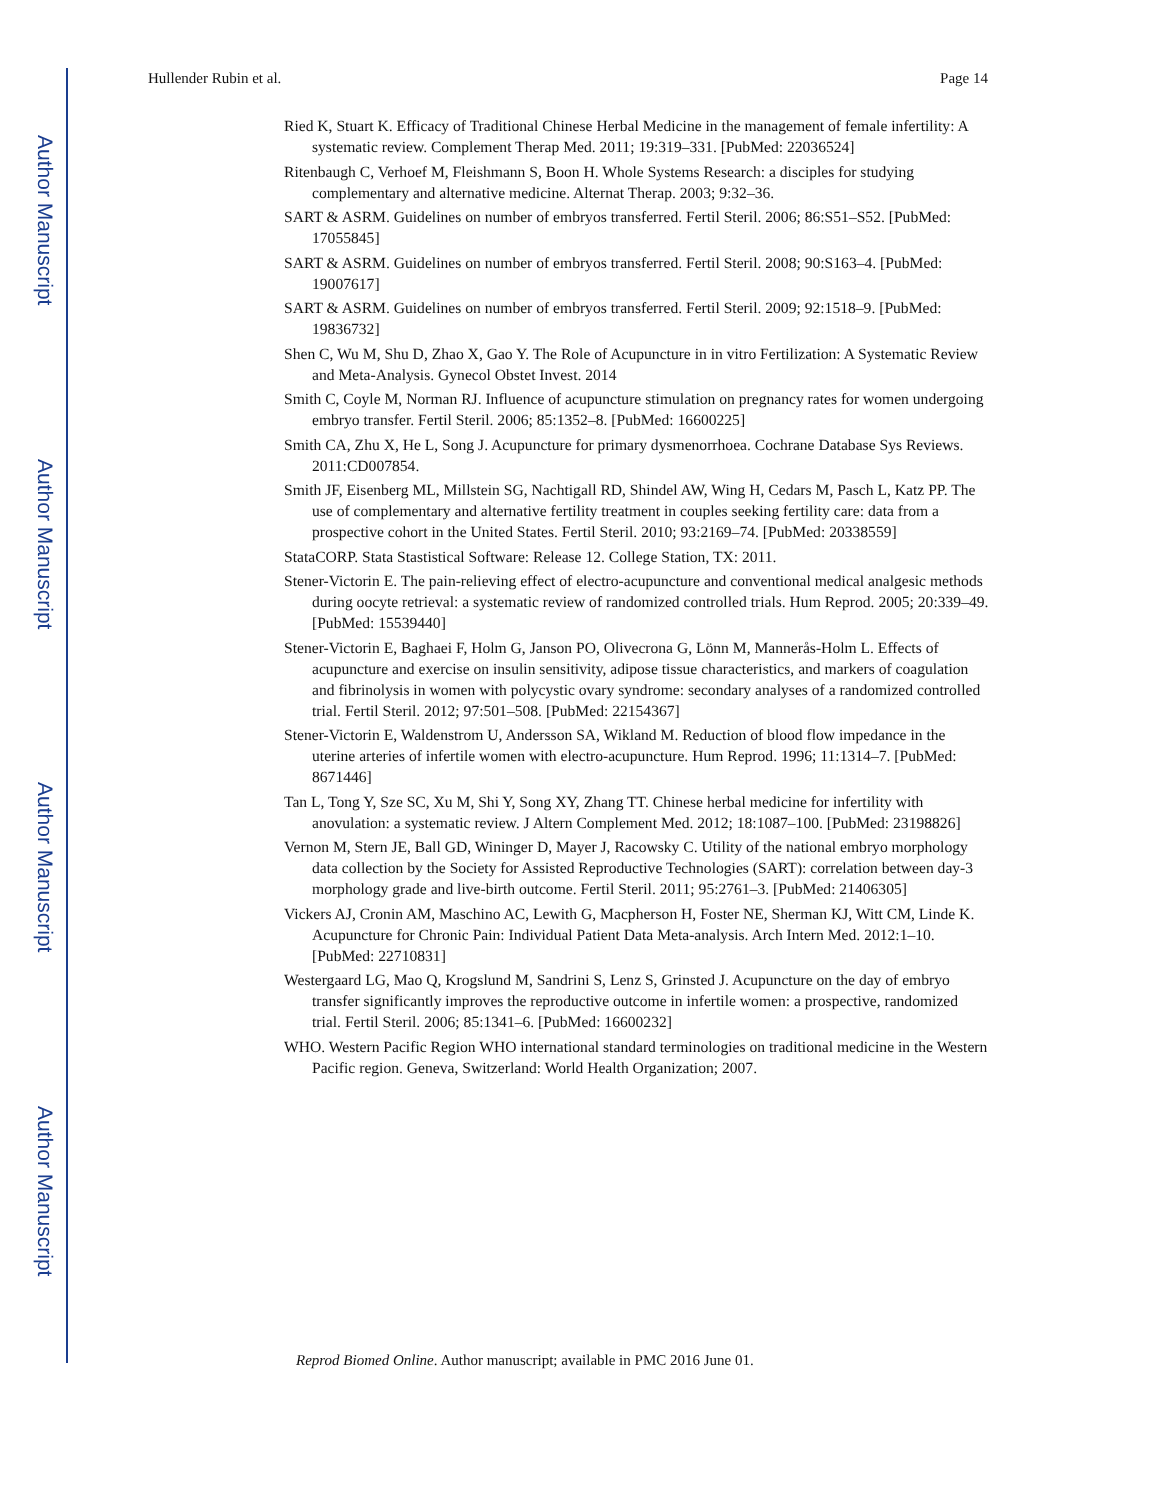Author Manuscript
Author Manuscript
Author Manuscript
Author Manuscript
Hullender Rubin et al. Page 14
Ried K, Stuart K. Efficacy of Traditional Chinese Herbal Medicine in the management of female infertility: A systematic review. Complement Therap Med. 2011; 19:319–331. [PubMed: 22036524]
Ritenbaugh C, Verhoef M, Fleishmann S, Boon H. Whole Systems Research: a disciples for studying complementary and alternative medicine. Alternat Therap. 2003; 9:32–36.
SART & ASRM. Guidelines on number of embryos transferred. Fertil Steril. 2006; 86:S51–S52. [PubMed: 17055845]
SART & ASRM. Guidelines on number of embryos transferred. Fertil Steril. 2008; 90:S163–4. [PubMed: 19007617]
SART & ASRM. Guidelines on number of embryos transferred. Fertil Steril. 2009; 92:1518–9. [PubMed: 19836732]
Shen C, Wu M, Shu D, Zhao X, Gao Y. The Role of Acupuncture in in vitro Fertilization: A Systematic Review and Meta-Analysis. Gynecol Obstet Invest. 2014
Smith C, Coyle M, Norman RJ. Influence of acupuncture stimulation on pregnancy rates for women undergoing embryo transfer. Fertil Steril. 2006; 85:1352–8. [PubMed: 16600225]
Smith CA, Zhu X, He L, Song J. Acupuncture for primary dysmenorrhoea. Cochrane Database Sys Reviews. 2011:CD007854.
Smith JF, Eisenberg ML, Millstein SG, Nachtigall RD, Shindel AW, Wing H, Cedars M, Pasch L, Katz PP. The use of complementary and alternative fertility treatment in couples seeking fertility care: data from a prospective cohort in the United States. Fertil Steril. 2010; 93:2169–74. [PubMed: 20338559]
StataCORP. Stata Stastistical Software: Release 12. College Station, TX: 2011.
Stener-Victorin E. The pain-relieving effect of electro-acupuncture and conventional medical analgesic methods during oocyte retrieval: a systematic review of randomized controlled trials. Hum Reprod. 2005; 20:339–49. [PubMed: 15539440]
Stener-Victorin E, Baghaei F, Holm G, Janson PO, Olivecrona G, Lönn M, Mannerås-Holm L. Effects of acupuncture and exercise on insulin sensitivity, adipose tissue characteristics, and markers of coagulation and fibrinolysis in women with polycystic ovary syndrome: secondary analyses of a randomized controlled trial. Fertil Steril. 2012; 97:501–508. [PubMed: 22154367]
Stener-Victorin E, Waldenstrom U, Andersson SA, Wikland M. Reduction of blood flow impedance in the uterine arteries of infertile women with electro-acupuncture. Hum Reprod. 1996; 11:1314–7. [PubMed: 8671446]
Tan L, Tong Y, Sze SC, Xu M, Shi Y, Song XY, Zhang TT. Chinese herbal medicine for infertility with anovulation: a systematic review. J Altern Complement Med. 2012; 18:1087–100. [PubMed: 23198826]
Vernon M, Stern JE, Ball GD, Wininger D, Mayer J, Racowsky C. Utility of the national embryo morphology data collection by the Society for Assisted Reproductive Technologies (SART): correlation between day-3 morphology grade and live-birth outcome. Fertil Steril. 2011; 95:2761–3. [PubMed: 21406305]
Vickers AJ, Cronin AM, Maschino AC, Lewith G, Macpherson H, Foster NE, Sherman KJ, Witt CM, Linde K. Acupuncture for Chronic Pain: Individual Patient Data Meta-analysis. Arch Intern Med. 2012:1–10. [PubMed: 22710831]
Westergaard LG, Mao Q, Krogslund M, Sandrini S, Lenz S, Grinsted J. Acupuncture on the day of embryo transfer significantly improves the reproductive outcome in infertile women: a prospective, randomized trial. Fertil Steril. 2006; 85:1341–6. [PubMed: 16600232]
WHO. Western Pacific Region WHO international standard terminologies on traditional medicine in the Western Pacific region. Geneva, Switzerland: World Health Organization; 2007.
Reprod Biomed Online. Author manuscript; available in PMC 2016 June 01.